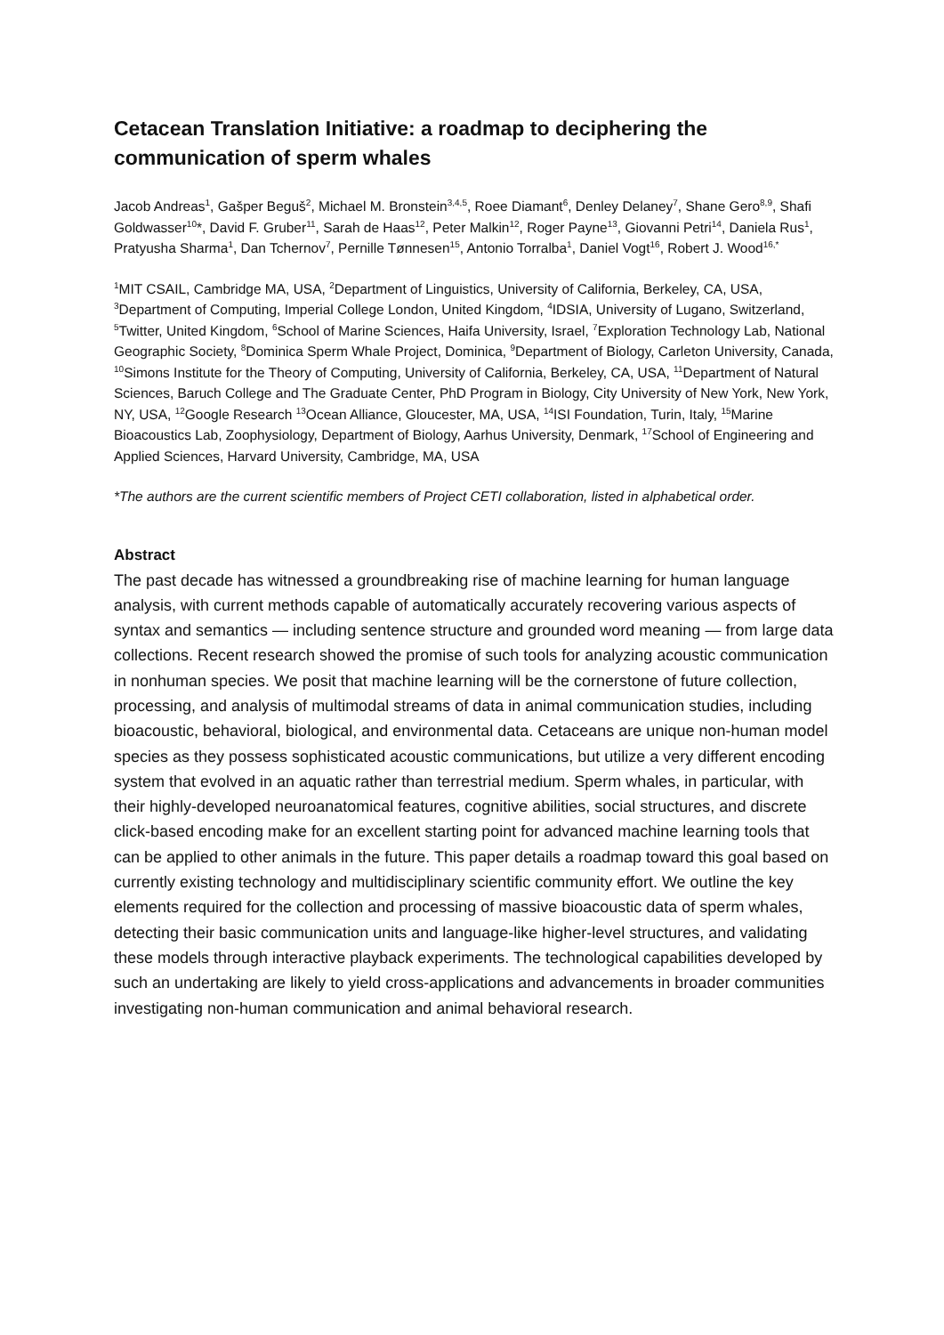Cetacean Translation Initiative: a roadmap to deciphering the communication of sperm whales
Jacob Andreas<sup>1</sup>, Gašper Beguš<sup>2</sup>, Michael M. Bronstein<sup>3,4,5</sup>, Roee Diamant<sup>6</sup>, Denley Delaney<sup>7</sup>, Shane Gero<sup>8,9</sup>, Shafi Goldwasser<sup>10</sup>*, David F. Gruber<sup>11</sup>, Sarah de Haas<sup>12</sup>, Peter Malkin<sup>12</sup>, Roger Payne<sup>13</sup>, Giovanni Petri<sup>14</sup>, Daniela Rus<sup>1</sup>, Pratyusha Sharma<sup>1</sup>, Dan Tchernov<sup>7</sup>, Pernille Tønnesen<sup>15</sup>, Antonio Torralba<sup>1</sup>, Daniel Vogt<sup>16</sup>, Robert J. Wood<sup>16,*</sup>
<sup>1</sup> MIT CSAIL, Cambridge MA, USA, <sup>2</sup>Department of Linguistics, University of California, Berkeley, CA, USA, <sup>3</sup>Department of Computing, Imperial College London, United Kingdom, <sup>4</sup>IDSIA, University of Lugano, Switzerland, <sup>5</sup>Twitter, United Kingdom, <sup>6</sup>School of Marine Sciences, Haifa University, Israel, <sup>7</sup>Exploration Technology Lab, National Geographic Society, <sup>8</sup>Dominica Sperm Whale Project, Dominica, <sup>9</sup>Department of Biology, Carleton University, Canada, <sup>10</sup>Simons Institute for the Theory of Computing, University of California, Berkeley, CA, USA, <sup>11</sup>Department of Natural Sciences, Baruch College and The Graduate Center, PhD Program in Biology, City University of New York, New York, NY, USA, <sup>12</sup>Google Research <sup>13</sup>Ocean Alliance, Gloucester, MA, USA, <sup>14</sup>ISI Foundation, Turin, Italy, <sup>15</sup>Marine Bioacoustics Lab, Zoophysiology, Department of Biology, Aarhus University, Denmark, <sup>17</sup>School of Engineering and Applied Sciences, Harvard University, Cambridge, MA, USA
*The authors are the current scientific members of Project CETI collaboration, listed in alphabetical order.
Abstract
The past decade has witnessed a groundbreaking rise of machine learning for human language analysis, with current methods capable of automatically accurately recovering various aspects of syntax and semantics — including sentence structure and grounded word meaning — from large data collections. Recent research showed the promise of such tools for analyzing acoustic communication in nonhuman species. We posit that machine learning will be the cornerstone of future collection, processing, and analysis of multimodal streams of data in animal communication studies, including bioacoustic, behavioral, biological, and environmental data. Cetaceans are unique non-human model species as they possess sophisticated acoustic communications, but utilize a very different encoding system that evolved in an aquatic rather than terrestrial medium. Sperm whales, in particular, with their highly-developed neuroanatomical features, cognitive abilities, social structures, and discrete click-based encoding make for an excellent starting point for advanced machine learning tools that can be applied to other animals in the future. This paper details a roadmap toward this goal based on currently existing technology and multidisciplinary scientific community effort. We outline the key elements required for the collection and processing of massive bioacoustic data of sperm whales, detecting their basic communication units and language-like higher-level structures, and validating these models through interactive playback experiments. The technological capabilities developed by such an undertaking are likely to yield cross-applications and advancements in broader communities investigating non-human communication and animal behavioral research.